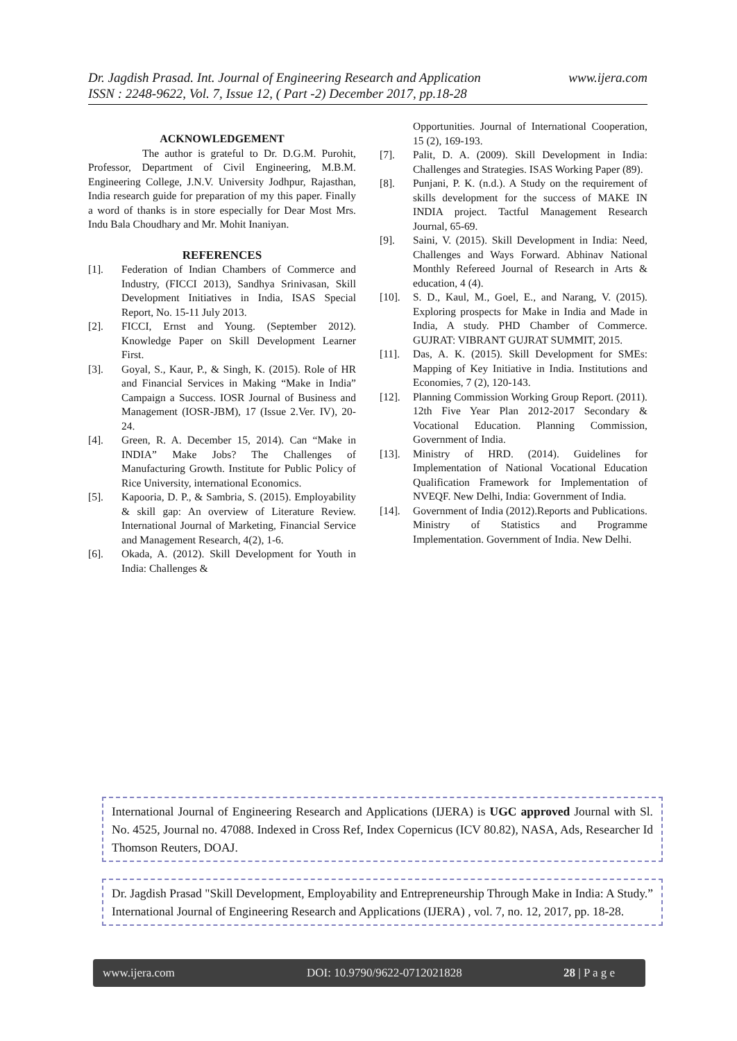www.ijera.com Dr. Jagdish Prasad. Int. Journal of Engineering Research and Application
ISSN : 2248-9622, Vol. 7, Issue 12, ( Part -2) December 2017, pp.18-28
ACKNOWLEDGEMENT
The author is grateful to Dr. D.G.M. Purohit, Professor, Department of Civil Engineering, M.B.M. Engineering College, J.N.V. University Jodhpur, Rajasthan, India research guide for preparation of my this paper. Finally a word of thanks is in store especially for Dear Most Mrs. Indu Bala Choudhary and Mr. Mohit Inaniyan.
REFERENCES
[1]. Federation of Indian Chambers of Commerce and Industry, (FICCI 2013), Sandhya Srinivasan, Skill Development Initiatives in India, ISAS Special Report, No. 15-11 July 2013.
[2]. FICCI, Ernst and Young. (September 2012). Knowledge Paper on Skill Development Learner First.
[3]. Goyal, S., Kaur, P., & Singh, K. (2015). Role of HR and Financial Services in Making “Make in India” Campaign a Success. IOSR Journal of Business and Management (IOSR-JBM), 17 (Issue 2.Ver. IV), 20-24.
[4]. Green, R. A. December 15, 2014). Can “Make in INDIA” Make Jobs? The Challenges of Manufacturing Growth. Institute for Public Policy of Rice University, international Economics.
[5]. Kapooria, D. P., & Sambria, S. (2015). Employability & skill gap: An overview of Literature Review. International Journal of Marketing, Financial Service and Management Research, 4(2), 1-6.
[6]. Okada, A. (2012). Skill Development for Youth in India: Challenges &
Opportunities. Journal of International Cooperation, 15 (2), 169-193.
[7]. Palit, D. A. (2009). Skill Development in India: Challenges and Strategies. ISAS Working Paper (89).
[8]. Punjani, P. K. (n.d.). A Study on the requirement of skills development for the success of MAKE IN INDIA project. Tactful Management Research Journal, 65-69.
[9]. Saini, V. (2015). Skill Development in India: Need, Challenges and Ways Forward. Abhinav National Monthly Refereed Journal of Research in Arts & education, 4 (4).
[10]. S. D., Kaul, M., Goel, E., and Narang, V. (2015). Exploring prospects for Make in India and Made in India, A study. PHD Chamber of Commerce. GUJRAT: VIBRANT GUJRAT SUMMIT, 2015.
[11]. Das, A. K. (2015). Skill Development for SMEs: Mapping of Key Initiative in India. Institutions and Economies, 7 (2), 120-143.
[12]. Planning Commission Working Group Report. (2011). 12th Five Year Plan 2012-2017 Secondary & Vocational Education. Planning Commission, Government of India.
[13]. Ministry of HRD. (2014). Guidelines for Implementation of National Vocational Education Qualification Framework for Implementation of NVEQF. New Delhi, India: Government of India.
[14]. Government of India (2012).Reports and Publications. Ministry of Statistics and Programme Implementation. Government of India. New Delhi.
International Journal of Engineering Research and Applications (IJERA) is UGC approved Journal with Sl. No. 4525, Journal no. 47088. Indexed in Cross Ref, Index Copernicus (ICV 80.82), NASA, Ads, Researcher Id Thomson Reuters, DOAJ.
Dr. Jagdish Prasad "Skill Development, Employability and Entrepreneurship Through Make in India: A Study.” International Journal of Engineering Research and Applications (IJERA) , vol. 7, no. 12, 2017, pp. 18-28.
www.ijera.com DOI: 10.9790/9622-0712021828 28 | P a g e